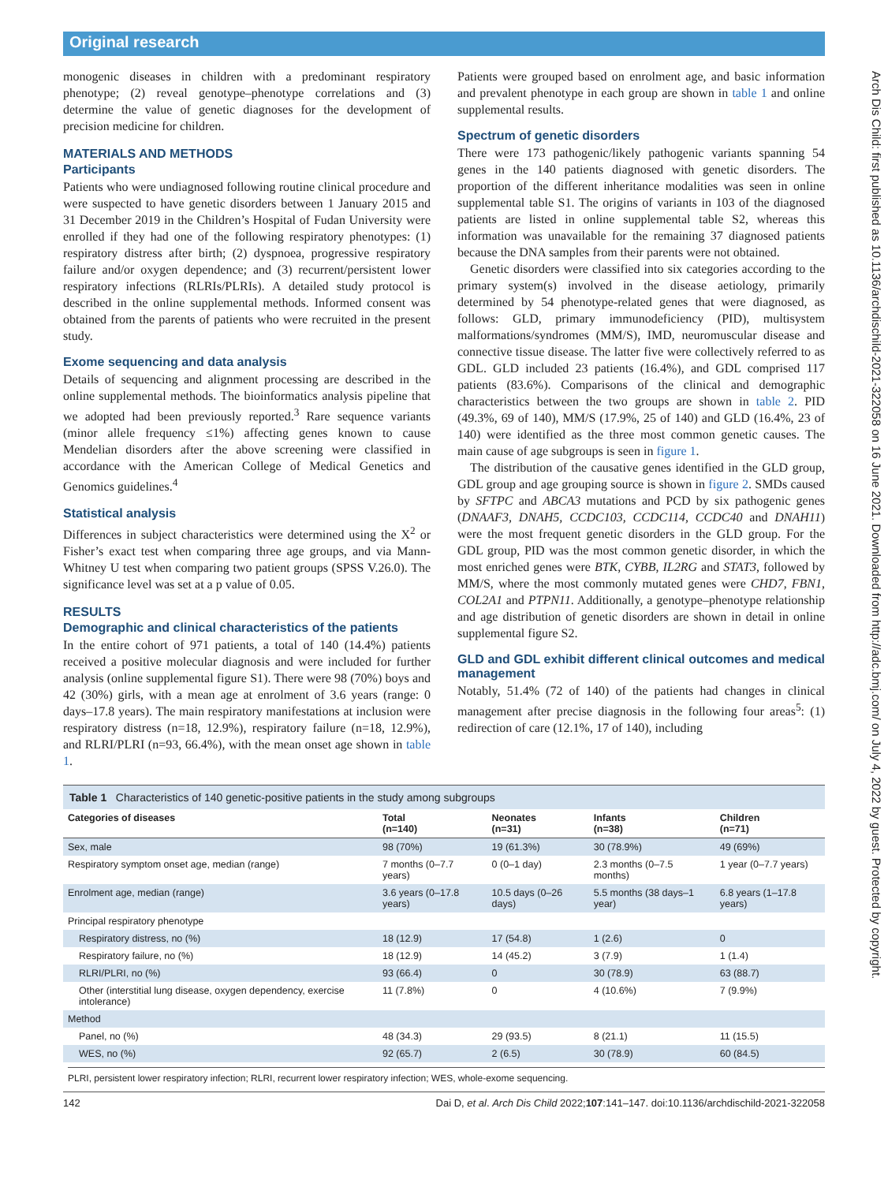Original research
Arch Dis Child: first published as 10.1136/archdischild-2021-322058 on 16 June 2021. Downloaded from http://adc.bmj.com/ on July 4, 2022 by guest. Protected by copyright.
monogenic diseases in children with a predominant respiratory phenotype; (2) reveal genotype–phenotype correlations and (3) determine the value of genetic diagnoses for the development of precision medicine for children.
MATERIALS AND METHODS
Participants
Patients who were undiagnosed following routine clinical procedure and were suspected to have genetic disorders between 1 January 2015 and 31 December 2019 in the Children’s Hospital of Fudan University were enrolled if they had one of the following respiratory phenotypes: (1) respiratory distress after birth; (2) dyspnoea, progressive respiratory failure and/or oxygen dependence; and (3) recurrent/persistent lower respiratory infections (RLRIs/PLRIs). A detailed study protocol is described in the online supplemental methods. Informed consent was obtained from the parents of patients who were recruited in the present study.
Exome sequencing and data analysis
Details of sequencing and alignment processing are described in the online supplemental methods. The bioinformatics analysis pipeline that we adopted had been previously reported.<sup>3</sup> Rare sequence variants (minor allele frequency ≤1%) affecting genes known to cause Mendelian disorders after the above screening were classified in accordance with the American College of Medical Genetics and Genomics guidelines.<sup>4</sup>
Statistical analysis
Differences in subject characteristics were determined using the X<sup>2</sup> or Fisher’s exact test when comparing three age groups, and via Mann-Whitney U test when comparing two patient groups (SPSS V.26.0). The significance level was set at a p value of 0.05.
RESULTS
Demographic and clinical characteristics of the patients
In the entire cohort of 971 patients, a total of 140 (14.4%) patients received a positive molecular diagnosis and were included for further analysis (online supplemental figure S1). There were 98 (70%) boys and 42 (30%) girls, with a mean age at enrolment of 3.6 years (range: 0 days–17.8 years). The main respiratory manifestations at inclusion were respiratory distress (n=18, 12.9%), respiratory failure (n=18, 12.9%), and RLRI/PLRI (n=93, 66.4%), with the mean onset age shown in table 1.
Patients were grouped based on enrolment age, and basic information and prevalent phenotype in each group are shown in table 1 and online supplemental results.
Spectrum of genetic disorders
There were 173 pathogenic/likely pathogenic variants spanning 54 genes in the 140 patients diagnosed with genetic disorders. The proportion of the different inheritance modalities was seen in online supplemental table S1. The origins of variants in 103 of the diagnosed patients are listed in online supplemental table S2, whereas this information was unavailable for the remaining 37 diagnosed patients because the DNA samples from their parents were not obtained.
Genetic disorders were classified into six categories according to the primary system(s) involved in the disease aetiology, primarily determined by 54 phenotype-related genes that were diagnosed, as follows: GLD, primary immunodeficiency (PID), multisystem malformations/syndromes (MM/S), IMD, neuromuscular disease and connective tissue disease. The latter five were collectively referred to as GDL. GLD included 23 patients (16.4%), and GDL comprised 117 patients (83.6%). Comparisons of the clinical and demographic characteristics between the two groups are shown in table 2. PID (49.3%, 69 of 140), MM/S (17.9%, 25 of 140) and GLD (16.4%, 23 of 140) were identified as the three most common genetic causes. The main cause of age subgroups is seen in figure 1.
The distribution of the causative genes identified in the GLD group, GDL group and age grouping source is shown in figure 2. SMDs caused by SFTPC and ABCA3 mutations and PCD by six pathogenic genes (DNAAF3, DNAH5, CCDC103, CCDC114, CCDC40 and DNAH11) were the most frequent genetic disorders in the GLD group. For the GDL group, PID was the most common genetic disorder, in which the most enriched genes were BTK, CYBB, IL2RG and STAT3, followed by MM/S, where the most commonly mutated genes were CHD7, FBN1, COL2A1 and PTPN11. Additionally, a genotype–phenotype relationship and age distribution of genetic disorders are shown in detail in online supplemental figure S2.
GLD and GDL exhibit different clinical outcomes and medical management
Notably, 51.4% (72 of 140) of the patients had changes in clinical management after precise diagnosis in the following four areas<sup>5</sup>: (1) redirection of care (12.1%, 17 of 140), including
Table 1 Characteristics of 140 genetic-positive patients in the study among subgroups
| Categories of diseases | Total (n=140) | Neonates (n=31) | Infants (n=38) | Children (n=71) |
| --- | --- | --- | --- | --- |
| Sex, male | 98 (70%) | 19 (61.3%) | 30 (78.9%) | 49 (69%) |
| Respiratory symptom onset age, median (range) | 7 months (0–7.7 years) | 0 (0–1 day) | 2.3 months (0–7.5 months) | 1 year (0–7.7 years) |
| Enrolment age, median (range) | 3.6 years (0–17.8 years) | 10.5 days (0–26 days) | 5.5 months (38 days–1 year) | 6.8 years (1–17.8 years) |
| Principal respiratory phenotype | | | | |
| Respiratory distress, no (%) | 18 (12.9) | 17 (54.8) | 1 (2.6) | 0 |
| Respiratory failure, no (%) | 18 (12.9) | 14 (45.2) | 3 (7.9) | 1 (1.4) |
| RLRI/PLRI, no (%) | 93 (66.4) | 0 | 30 (78.9) | 63 (88.7) |
| Other (interstitial lung disease, oxygen dependency, exercise intolerance) | 11 (7.8%) | 0 | 4 (10.6%) | 7 (9.9%) |
| Method | | | | |
| Panel, no (%) | 48 (34.3) | 29 (93.5) | 8 (21.1) | 11 (15.5) |
| WES, no (%) | 92 (65.7) | 2 (6.5) | 30 (78.9) | 60 (84.5) |
PLRI, persistent lower respiratory infection; RLRI, recurrent lower respiratory infection; WES, whole-exome sequencing.
142 Dai D, et al. Arch Dis Child 2022;107:141–147. doi:10.1136/archdischild-2021-322058